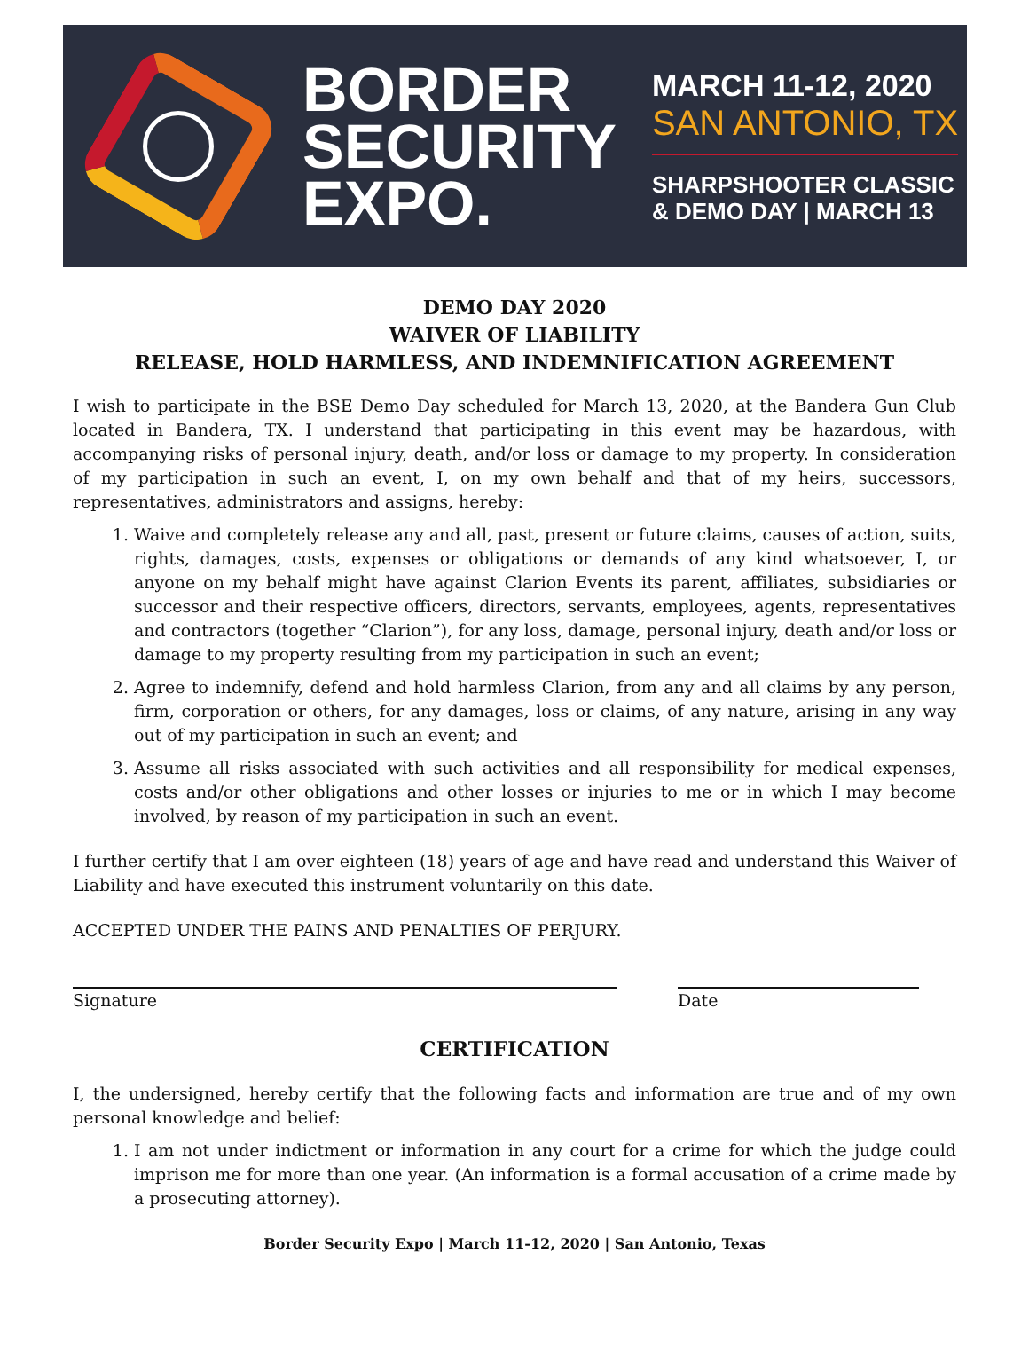BORDER
SECURITY
EXPO.
MARCH 11-12, 2020
SAN ANTONIO, TX
SHARPSHOOTER CLASSIC
& DEMO DAY | MARCH 13
DEMO DAY 2020
WAIVER OF LIABILITY
RELEASE, HOLD HARMLESS, AND INDEMNIFICATION AGREEMENT
I wish to participate in the BSE Demo Day scheduled for March 13, 2020, at the Bandera Gun Club located in Bandera, TX. I understand that participating in this event may be hazardous, with accompanying risks of personal injury, death, and/or loss or damage to my property. In consideration of my participation in such an event, I, on my own behalf and that of my heirs, successors, representatives, administrators and assigns, hereby:
1. Waive and completely release any and all, past, present or future claims, causes of action, suits, rights, damages, costs, expenses or obligations or demands of any kind whatsoever, I, or anyone on my behalf might have against Clarion Events its parent, affiliates, subsidiaries or successor and their respective officers, directors, servants, employees, agents, representatives and contractors (together “Clarion”), for any loss, damage, personal injury, death and/or loss or damage to my property resulting from my participation in such an event;
2. Agree to indemnify, defend and hold harmless Clarion, from any and all claims by any person, firm, corporation or others, for any damages, loss or claims, of any nature, arising in any way out of my participation in such an event; and
3. Assume all risks associated with such activities and all responsibility for medical expenses, costs and/or other obligations and other losses or injuries to me or in which I may become involved, by reason of my participation in such an event.
I further certify that I am over eighteen (18) years of age and have read and understand this Waiver of Liability and have executed this instrument voluntarily on this date.
ACCEPTED UNDER THE PAINS AND PENALTIES OF PERJURY.
Signature Date
CERTIFICATION
I, the undersigned, hereby certify that the following facts and information are true and of my own personal knowledge and belief:
1. I am not under indictment or information in any court for a crime for which the judge could imprison me for more than one year. (An information is a formal accusation of a crime made by a prosecuting attorney).
Border Security Expo | March 11-12, 2020 | San Antonio, Texas